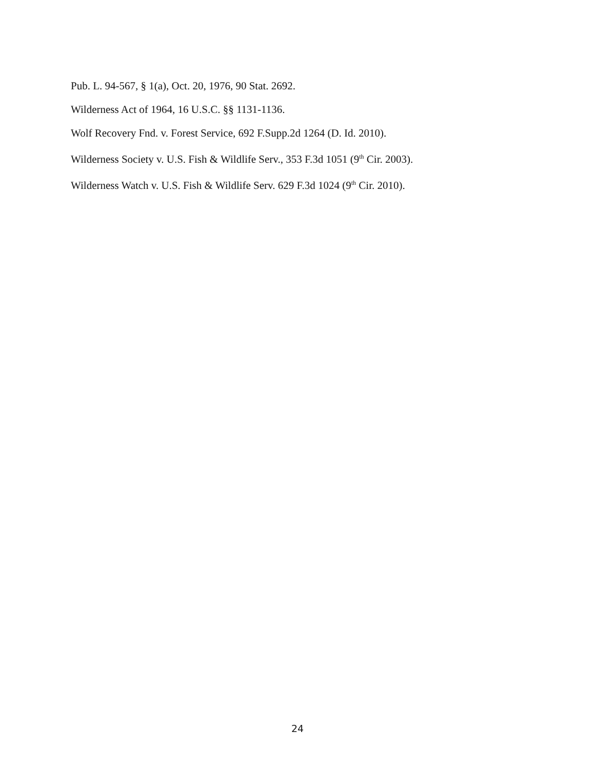Pub. L. 94-567, § 1(a), Oct. 20, 1976, 90 Stat. 2692.
Wilderness Act of 1964, 16 U.S.C. §§ 1131-1136.
Wolf Recovery Fnd. v. Forest Service, 692 F.Supp.2d 1264 (D. Id. 2010).
Wilderness Society v. U.S. Fish & Wildlife Serv., 353 F.3d 1051 (9<sup>th</sup> Cir. 2003).
Wilderness Watch v. U.S. Fish & Wildlife Serv. 629 F.3d 1024 (9<sup>th</sup> Cir. 2010).
24